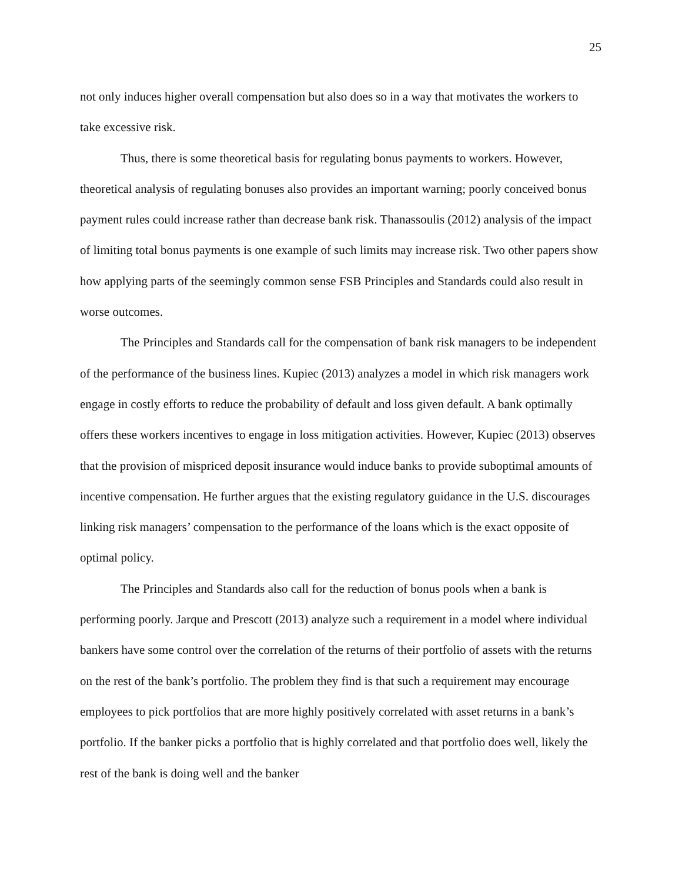25
not only induces higher overall compensation but also does so in a way that motivates the workers to take excessive risk.
Thus, there is some theoretical basis for regulating bonus payments to workers. However, theoretical analysis of regulating bonuses also provides an important warning; poorly conceived bonus payment rules could increase rather than decrease bank risk. Thanassoulis (2012) analysis of the impact of limiting total bonus payments is one example of such limits may increase risk. Two other papers show how applying parts of the seemingly common sense FSB Principles and Standards could also result in worse outcomes.
The Principles and Standards call for the compensation of bank risk managers to be independent of the performance of the business lines. Kupiec (2013) analyzes a model in which risk managers work engage in costly efforts to reduce the probability of default and loss given default. A bank optimally offers these workers incentives to engage in loss mitigation activities. However, Kupiec (2013) observes that the provision of mispriced deposit insurance would induce banks to provide suboptimal amounts of incentive compensation. He further argues that the existing regulatory guidance in the U.S. discourages linking risk managers’ compensation to the performance of the loans which is the exact opposite of optimal policy.
The Principles and Standards also call for the reduction of bonus pools when a bank is performing poorly. Jarque and Prescott (2013) analyze such a requirement in a model where individual bankers have some control over the correlation of the returns of their portfolio of assets with the returns on the rest of the bank’s portfolio. The problem they find is that such a requirement may encourage employees to pick portfolios that are more highly positively correlated with asset returns in a bank’s portfolio. If the banker picks a portfolio that is highly correlated and that portfolio does well, likely the rest of the bank is doing well and the banker